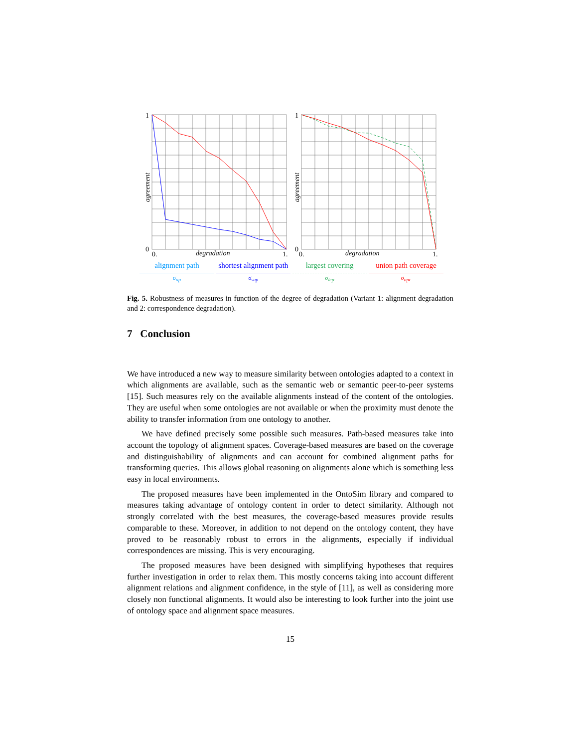1
0
0.
1.
1
0
0.
1.
degradation
degradation
agreement
agreement
alignment path
σ<sub>ap</sub>
shortest alignment path
σ<sub>sap</sub>
largest covering
σ<sub>lcp</sub>
union path coverage
σ<sub>upc</sub>
Fig. 5. Robustness of measures in function of the degree of degradation (Variant 1: alignment degradation and 2: correspondence degradation).
7 Conclusion
We have introduced a new way to measure similarity between ontologies adapted to a context in which alignments are available, such as the semantic web or semantic peer-to-peer systems [15]. Such measures rely on the available alignments instead of the content of the ontologies. They are useful when some ontologies are not available or when the proximity must denote the ability to transfer information from one ontology to another.
We have defined precisely some possible such measures. Path-based measures take into account the topology of alignment spaces. Coverage-based measures are based on the coverage and distinguishability of alignments and can account for combined alignment paths for transforming queries. This allows global reasoning on alignments alone which is something less easy in local environments.
The proposed measures have been implemented in the OntoSim library and compared to measures taking advantage of ontology content in order to detect similarity. Although not strongly correlated with the best measures, the coverage-based measures provide results comparable to these. Moreover, in addition to not depend on the ontology content, they have proved to be reasonably robust to errors in the alignments, especially if individual correspondences are missing. This is very encouraging.
The proposed measures have been designed with simplifying hypotheses that requires further investigation in order to relax them. This mostly concerns taking into account different alignment relations and alignment confidence, in the style of [11], as well as considering more closely non functional alignments. It would also be interesting to look further into the joint use of ontology space and alignment space measures.
15